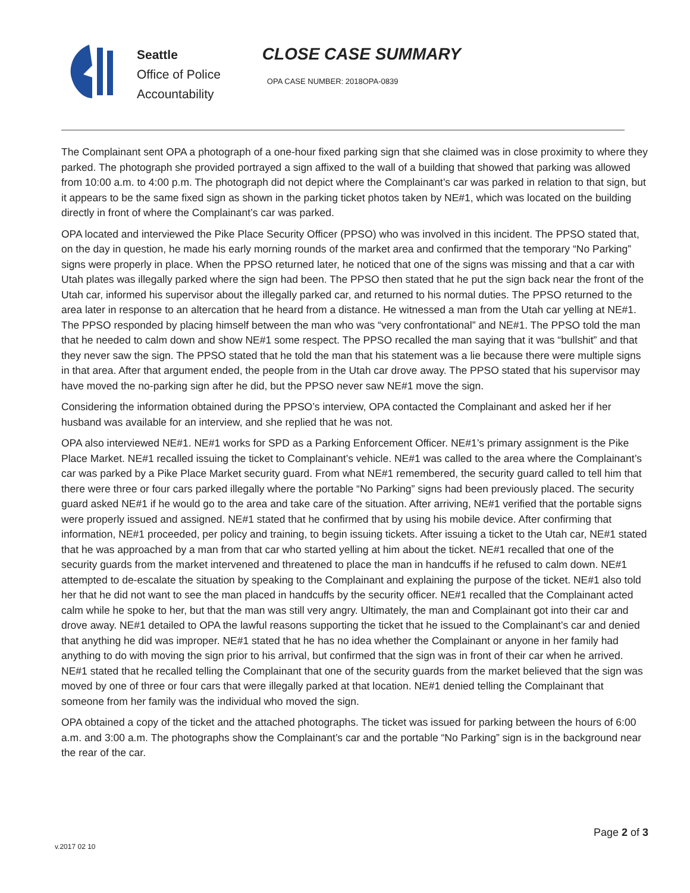Seattle
Office of Police
Accountability
CLOSE CASE SUMMARY
OPA CASE NUMBER: 2018OPA-0839
The Complainant sent OPA a photograph of a one-hour fixed parking sign that she claimed was in close proximity to where they parked. The photograph she provided portrayed a sign affixed to the wall of a building that showed that parking was allowed from 10:00 a.m. to 4:00 p.m. The photograph did not depict where the Complainant’s car was parked in relation to that sign, but it appears to be the same fixed sign as shown in the parking ticket photos taken by NE#1, which was located on the building directly in front of where the Complainant’s car was parked.
OPA located and interviewed the Pike Place Security Officer (PPSO) who was involved in this incident. The PPSO stated that, on the day in question, he made his early morning rounds of the market area and confirmed that the temporary “No Parking” signs were properly in place. When the PPSO returned later, he noticed that one of the signs was missing and that a car with Utah plates was illegally parked where the sign had been. The PPSO then stated that he put the sign back near the front of the Utah car, informed his supervisor about the illegally parked car, and returned to his normal duties. The PPSO returned to the area later in response to an altercation that he heard from a distance. He witnessed a man from the Utah car yelling at NE#1. The PPSO responded by placing himself between the man who was “very confrontational” and NE#1. The PPSO told the man that he needed to calm down and show NE#1 some respect. The PPSO recalled the man saying that it was “bullshit” and that they never saw the sign. The PPSO stated that he told the man that his statement was a lie because there were multiple signs in that area. After that argument ended, the people from in the Utah car drove away. The PPSO stated that his supervisor may have moved the no-parking sign after he did, but the PPSO never saw NE#1 move the sign.
Considering the information obtained during the PPSO’s interview, OPA contacted the Complainant and asked her if her husband was available for an interview, and she replied that he was not.
OPA also interviewed NE#1. NE#1 works for SPD as a Parking Enforcement Officer. NE#1’s primary assignment is the Pike Place Market. NE#1 recalled issuing the ticket to Complainant’s vehicle. NE#1 was called to the area where the Complainant’s car was parked by a Pike Place Market security guard. From what NE#1 remembered, the security guard called to tell him that there were three or four cars parked illegally where the portable “No Parking” signs had been previously placed. The security guard asked NE#1 if he would go to the area and take care of the situation. After arriving, NE#1 verified that the portable signs were properly issued and assigned. NE#1 stated that he confirmed that by using his mobile device. After confirming that information, NE#1 proceeded, per policy and training, to begin issuing tickets. After issuing a ticket to the Utah car, NE#1 stated that he was approached by a man from that car who started yelling at him about the ticket. NE#1 recalled that one of the security guards from the market intervened and threatened to place the man in handcuffs if he refused to calm down. NE#1 attempted to de-escalate the situation by speaking to the Complainant and explaining the purpose of the ticket. NE#1 also told her that he did not want to see the man placed in handcuffs by the security officer. NE#1 recalled that the Complainant acted calm while he spoke to her, but that the man was still very angry. Ultimately, the man and Complainant got into their car and drove away. NE#1 detailed to OPA the lawful reasons supporting the ticket that he issued to the Complainant’s car and denied that anything he did was improper. NE#1 stated that he has no idea whether the Complainant or anyone in her family had anything to do with moving the sign prior to his arrival, but confirmed that the sign was in front of their car when he arrived. NE#1 stated that he recalled telling the Complainant that one of the security guards from the market believed that the sign was moved by one of three or four cars that were illegally parked at that location. NE#1 denied telling the Complainant that someone from her family was the individual who moved the sign.
OPA obtained a copy of the ticket and the attached photographs. The ticket was issued for parking between the hours of 6:00 a.m. and 3:00 a.m. The photographs show the Complainant’s car and the portable “No Parking” sign is in the background near the rear of the car.
Page 2 of 3
v.2017 02 10